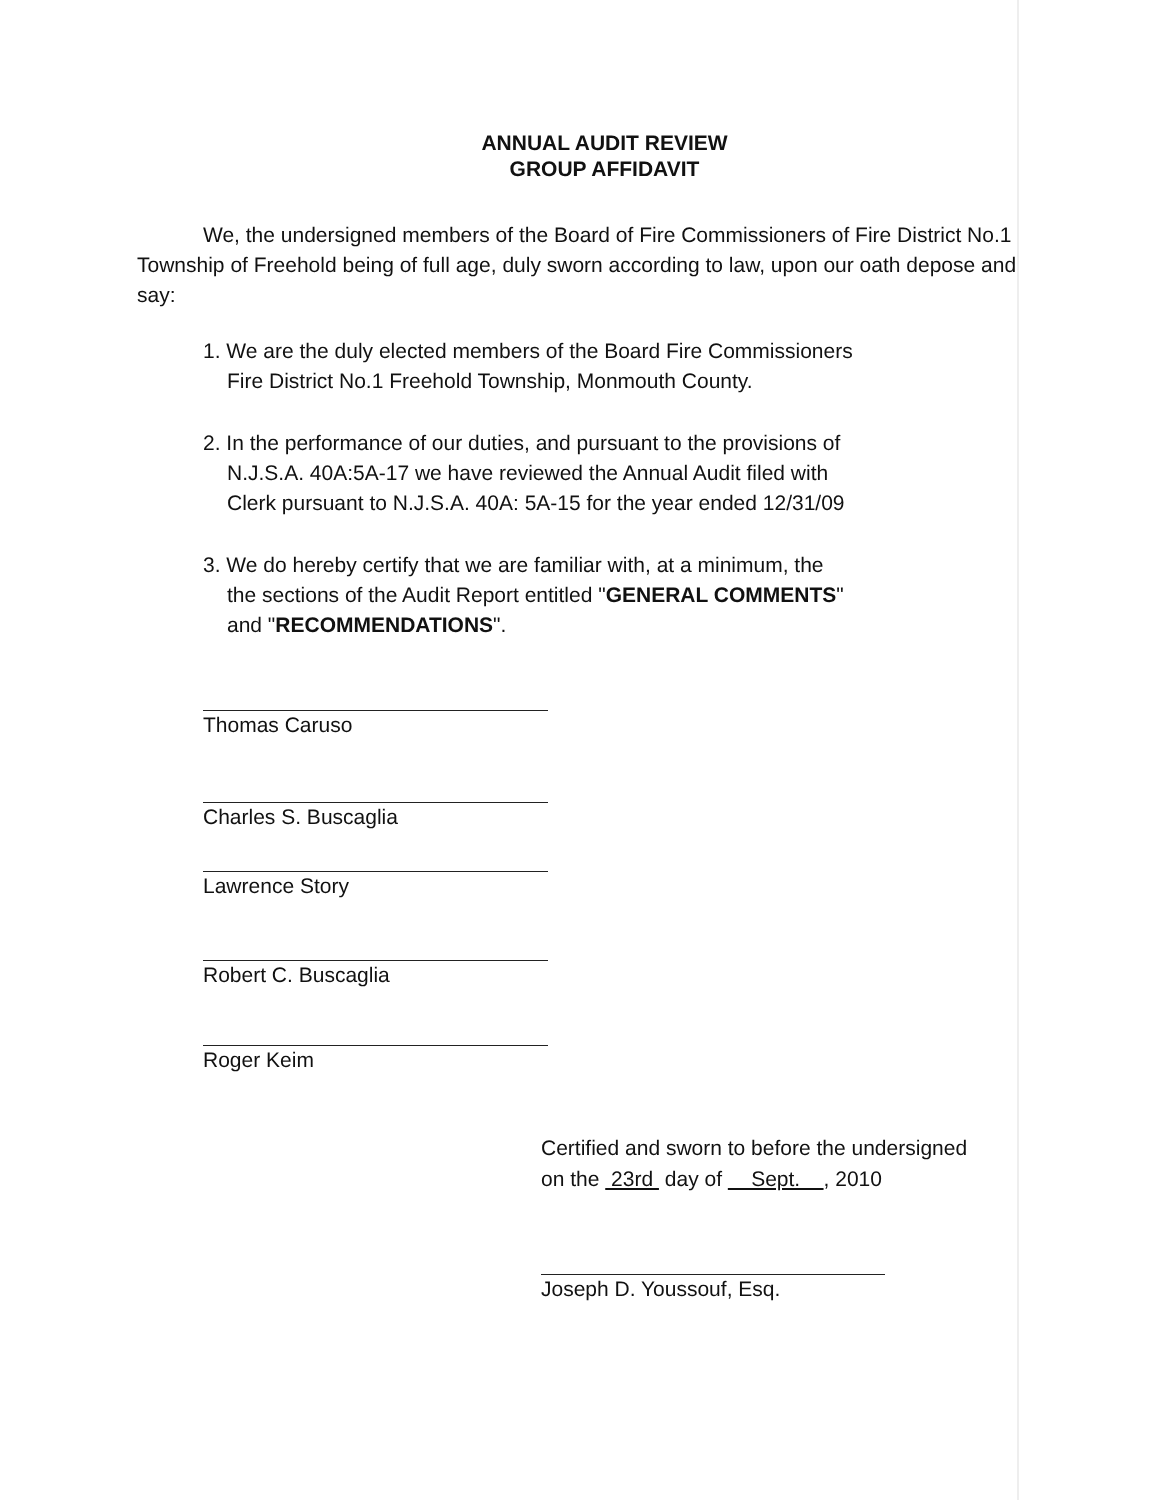ANNUAL AUDIT REVIEW
GROUP AFFIDAVIT
We, the undersigned members of the Board of Fire Commissioners of Fire District No.1 Township of Freehold being of full age, duly sworn according to law, upon our oath depose and say:
1. We are the duly elected members of the Board Fire Commissioners
Fire District No.1 Freehold Township, Monmouth County.
2. In the performance of our duties, and pursuant to the provisions of
N.J.S.A. 40A:5A-17 we have reviewed the Annual Audit filed with
Clerk pursuant to N.J.S.A. 40A: 5A-15 for the year ended 12/31/09
3. We do hereby certify that we are familiar with, at a minimum, the
the sections of the Audit Report entitled "GENERAL COMMENTS"
and "RECOMMENDATIONS".
Thomas Caruso
Charles S. Buscaglia
Lawrence Story
Robert C. Buscaglia
Roger Keim
Certified and sworn to before the undersigned
on the 23rd day of Sept. , 2010
Joseph D. Youssouf, Esq.